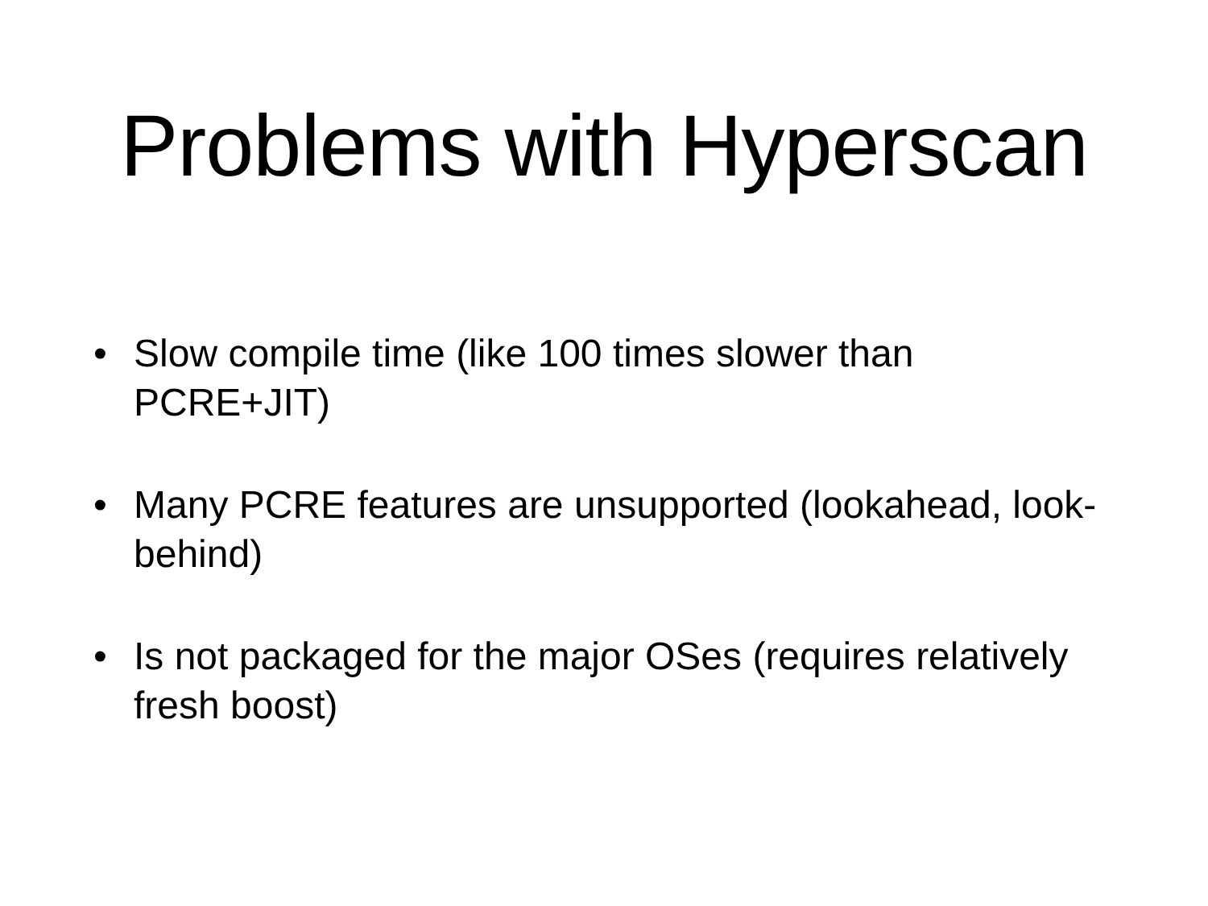Problems with Hyperscan
• Slow compile time (like 100 times slower than PCRE+JIT)
• Many PCRE features are unsupported (lookahead, look-behind)
• Is not packaged for the major OSes (requires relatively fresh boost)